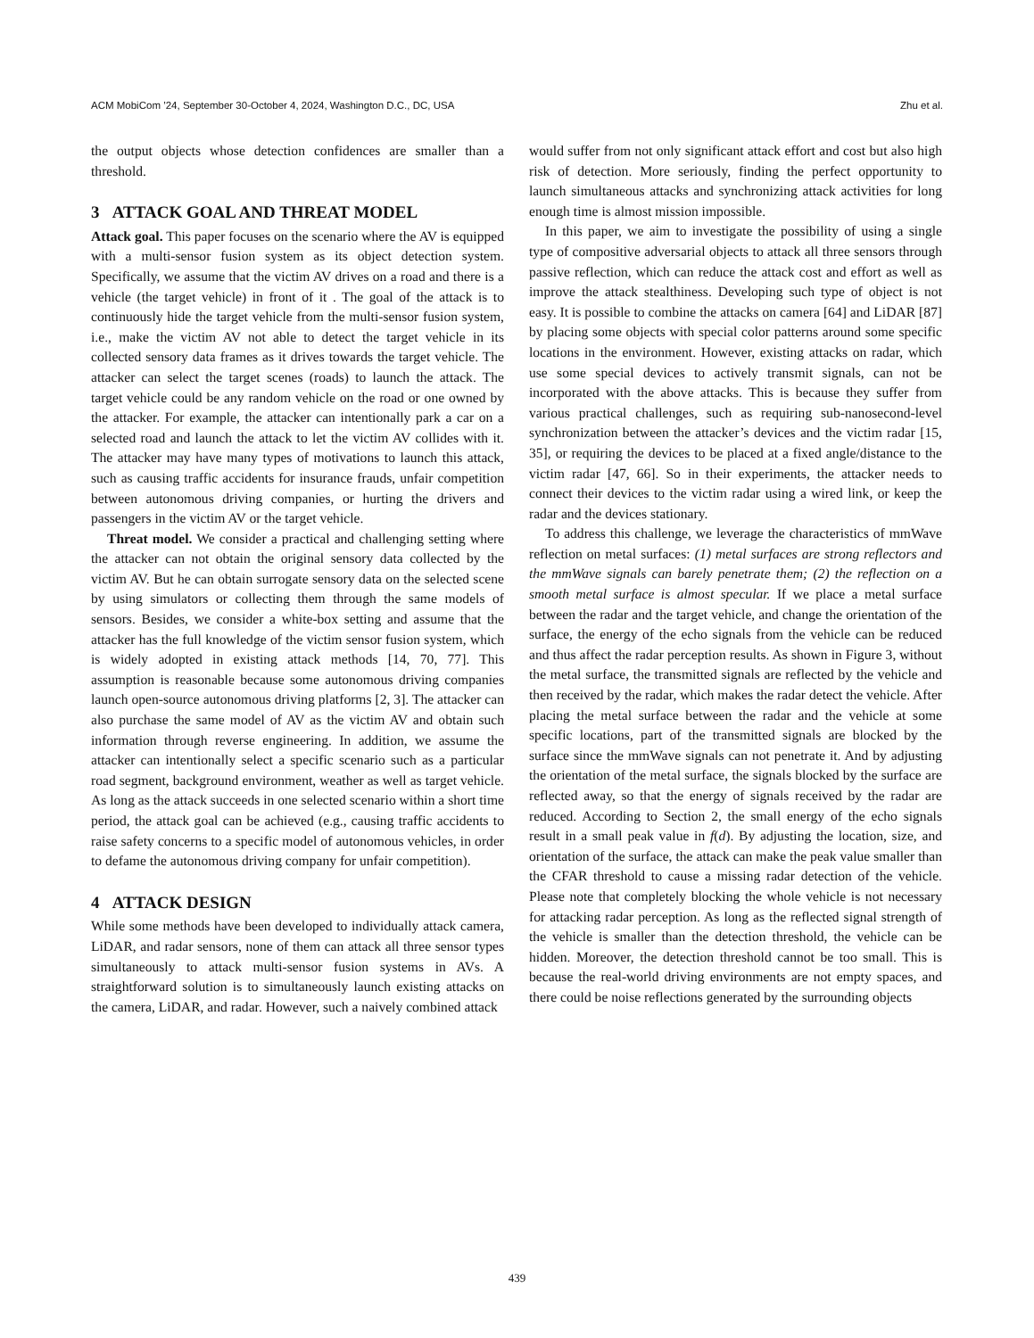ACM MobiCom ’24, September 30-October 4, 2024, Washington D.C., DC, USA Zhu et al.
the output objects whose detection confidences are smaller than a threshold.
3 ATTACK GOAL AND THREAT MODEL
Attack goal. This paper focuses on the scenario where the AV is equipped with a multi-sensor fusion system as its object detection system. Specifically, we assume that the victim AV drives on a road and there is a vehicle (the target vehicle) in front of it . The goal of the attack is to continuously hide the target vehicle from the multi-sensor fusion system, i.e., make the victim AV not able to detect the target vehicle in its collected sensory data frames as it drives towards the target vehicle. The attacker can select the target scenes (roads) to launch the attack. The target vehicle could be any random vehicle on the road or one owned by the attacker. For example, the attacker can intentionally park a car on a selected road and launch the attack to let the victim AV collides with it. The attacker may have many types of motivations to launch this attack, such as causing traffic accidents for insurance frauds, unfair competition between autonomous driving companies, or hurting the drivers and passengers in the victim AV or the target vehicle.
Threat model. We consider a practical and challenging setting where the attacker can not obtain the original sensory data collected by the victim AV. But he can obtain surrogate sensory data on the selected scene by using simulators or collecting them through the same models of sensors. Besides, we consider a white-box setting and assume that the attacker has the full knowledge of the victim sensor fusion system, which is widely adopted in existing attack methods [14, 70, 77]. This assumption is reasonable because some autonomous driving companies launch open-source autonomous driving platforms [2, 3]. The attacker can also purchase the same model of AV as the victim AV and obtain such information through reverse engineering. In addition, we assume the attacker can intentionally select a specific scenario such as a particular road segment, background environment, weather as well as target vehicle. As long as the attack succeeds in one selected scenario within a short time period, the attack goal can be achieved (e.g., causing traffic accidents to raise safety concerns to a specific model of autonomous vehicles, in order to defame the autonomous driving company for unfair competition).
4 ATTACK DESIGN
While some methods have been developed to individually attack camera, LiDAR, and radar sensors, none of them can attack all three sensor types simultaneously to attack multi-sensor fusion systems in AVs. A straightforward solution is to simultaneously launch existing attacks on the camera, LiDAR, and radar. However, such a naively combined attack
would suffer from not only significant attack effort and cost but also high risk of detection. More seriously, finding the perfect opportunity to launch simultaneous attacks and synchronizing attack activities for long enough time is almost mission impossible.
In this paper, we aim to investigate the possibility of using a single type of compositive adversarial objects to attack all three sensors through passive reflection, which can reduce the attack cost and effort as well as improve the attack stealthiness. Developing such type of object is not easy. It is possible to combine the attacks on camera [64] and LiDAR [87] by placing some objects with special color patterns around some specific locations in the environment. However, existing attacks on radar, which use some special devices to actively transmit signals, can not be incorporated with the above attacks. This is because they suffer from various practical challenges, such as requiring sub-nanosecond-level synchronization between the attacker’s devices and the victim radar [15, 35], or requiring the devices to be placed at a fixed angle/distance to the victim radar [47, 66]. So in their experiments, the attacker needs to connect their devices to the victim radar using a wired link, or keep the radar and the devices stationary.
To address this challenge, we leverage the characteristics of mmWave reflection on metal surfaces: (1) metal surfaces are strong reflectors and the mmWave signals can barely penetrate them; (2) the reflection on a smooth metal surface is almost specular. If we place a metal surface between the radar and the target vehicle, and change the orientation of the surface, the energy of the echo signals from the vehicle can be reduced and thus affect the radar perception results. As shown in Figure 3, without the metal surface, the transmitted signals are reflected by the vehicle and then received by the radar, which makes the radar detect the vehicle. After placing the metal surface between the radar and the vehicle at some specific locations, part of the transmitted signals are blocked by the surface since the mmWave signals can not penetrate it. And by adjusting the orientation of the metal surface, the signals blocked by the surface are reflected away, so that the energy of signals received by the radar are reduced. According to Section 2, the small energy of the echo signals result in a small peak value in f(d). By adjusting the location, size, and orientation of the surface, the attack can make the peak value smaller than the CFAR threshold to cause a missing radar detection of the vehicle. Please note that completely blocking the whole vehicle is not necessary for attacking radar perception. As long as the reflected signal strength of the vehicle is smaller than the detection threshold, the vehicle can be hidden. Moreover, the detection threshold cannot be too small. This is because the real-world driving environments are not empty spaces, and there could be noise reflections generated by the surrounding objects
439